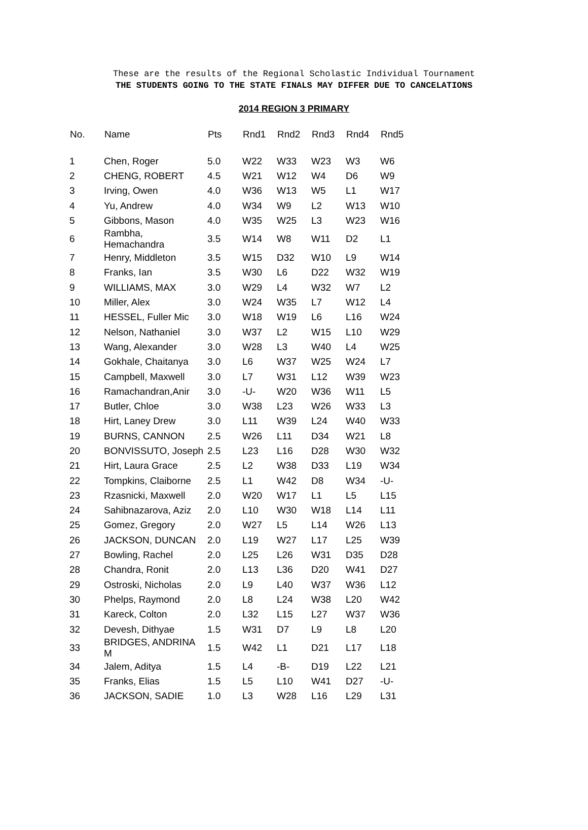These are the results of the Regional Scholastic Individual Tournament
THE STUDENTS GOING TO THE STATE FINALS MAY DIFFER DUE TO CANCELATIONS
2014 REGION 3 PRIMARY
| No. | Name | Pts | Rnd1 | Rnd2 | Rnd3 | Rnd4 | Rnd5 |
| --- | --- | --- | --- | --- | --- | --- | --- |
| 1 | Chen, Roger | 5.0 | W22 | W33 | W23 | W3 | W6 |
| 2 | CHENG, ROBERT | 4.5 | W21 | W12 | W4 | D6 | W9 |
| 3 | Irving, Owen | 4.0 | W36 | W13 | W5 | L1 | W17 |
| 4 | Yu, Andrew | 4.0 | W34 | W9 | L2 | W13 | W10 |
| 5 | Gibbons, Mason | 4.0 | W35 | W25 | L3 | W23 | W16 |
| 6 | Rambha, Hemachandra | 3.5 | W14 | W8 | W11 | D2 | L1 |
| 7 | Henry, Middleton | 3.5 | W15 | D32 | W10 | L9 | W14 |
| 8 | Franks, Ian | 3.5 | W30 | L6 | D22 | W32 | W19 |
| 9 | WILLIAMS, MAX | 3.0 | W29 | L4 | W32 | W7 | L2 |
| 10 | Miller, Alex | 3.0 | W24 | W35 | L7 | W12 | L4 |
| 11 | HESSEL, Fuller Mic | 3.0 | W18 | W19 | L6 | L16 | W24 |
| 12 | Nelson, Nathaniel | 3.0 | W37 | L2 | W15 | L10 | W29 |
| 13 | Wang, Alexander | 3.0 | W28 | L3 | W40 | L4 | W25 |
| 14 | Gokhale, Chaitanya | 3.0 | L6 | W37 | W25 | W24 | L7 |
| 15 | Campbell, Maxwell | 3.0 | L7 | W31 | L12 | W39 | W23 |
| 16 | Ramachandran,Anir | 3.0 | -U- | W20 | W36 | W11 | L5 |
| 17 | Butler, Chloe | 3.0 | W38 | L23 | W26 | W33 | L3 |
| 18 | Hirt, Laney Drew | 3.0 | L11 | W39 | L24 | W40 | W33 |
| 19 | BURNS, CANNON | 2.5 | W26 | L11 | D34 | W21 | L8 |
| 20 | BONVISSUTO, Joseph | 2.5 | L23 | L16 | D28 | W30 | W32 |
| 21 | Hirt, Laura Grace | 2.5 | L2 | W38 | D33 | L19 | W34 |
| 22 | Tompkins, Claiborne | 2.5 | L1 | W42 | D8 | W34 | -U- |
| 23 | Rzasnicki, Maxwell | 2.0 | W20 | W17 | L1 | L5 | L15 |
| 24 | Sahibnazarova, Aziz | 2.0 | L10 | W30 | W18 | L14 | L11 |
| 25 | Gomez, Gregory | 2.0 | W27 | L5 | L14 | W26 | L13 |
| 26 | JACKSON, DUNCAN | 2.0 | L19 | W27 | L17 | L25 | W39 |
| 27 | Bowling, Rachel | 2.0 | L25 | L26 | W31 | D35 | D28 |
| 28 | Chandra, Ronit | 2.0 | L13 | L36 | D20 | W41 | D27 |
| 29 | Ostroski, Nicholas | 2.0 | L9 | L40 | W37 | W36 | L12 |
| 30 | Phelps, Raymond | 2.0 | L8 | L24 | W38 | L20 | W42 |
| 31 | Kareck, Colton | 2.0 | L32 | L15 | L27 | W37 | W36 |
| 32 | Devesh, Dithyae | 1.5 | W31 | D7 | L9 | L8 | L20 |
| 33 | BRIDGES, ANDRINA M | 1.5 | W42 | L1 | D21 | L17 | L18 |
| 34 | Jalem, Aditya | 1.5 | L4 | -B- | D19 | L22 | L21 |
| 35 | Franks, Elias | 1.5 | L5 | L10 | W41 | D27 | -U- |
| 36 | JACKSON, SADIE | 1.0 | L3 | W28 | L16 | L29 | L31 |